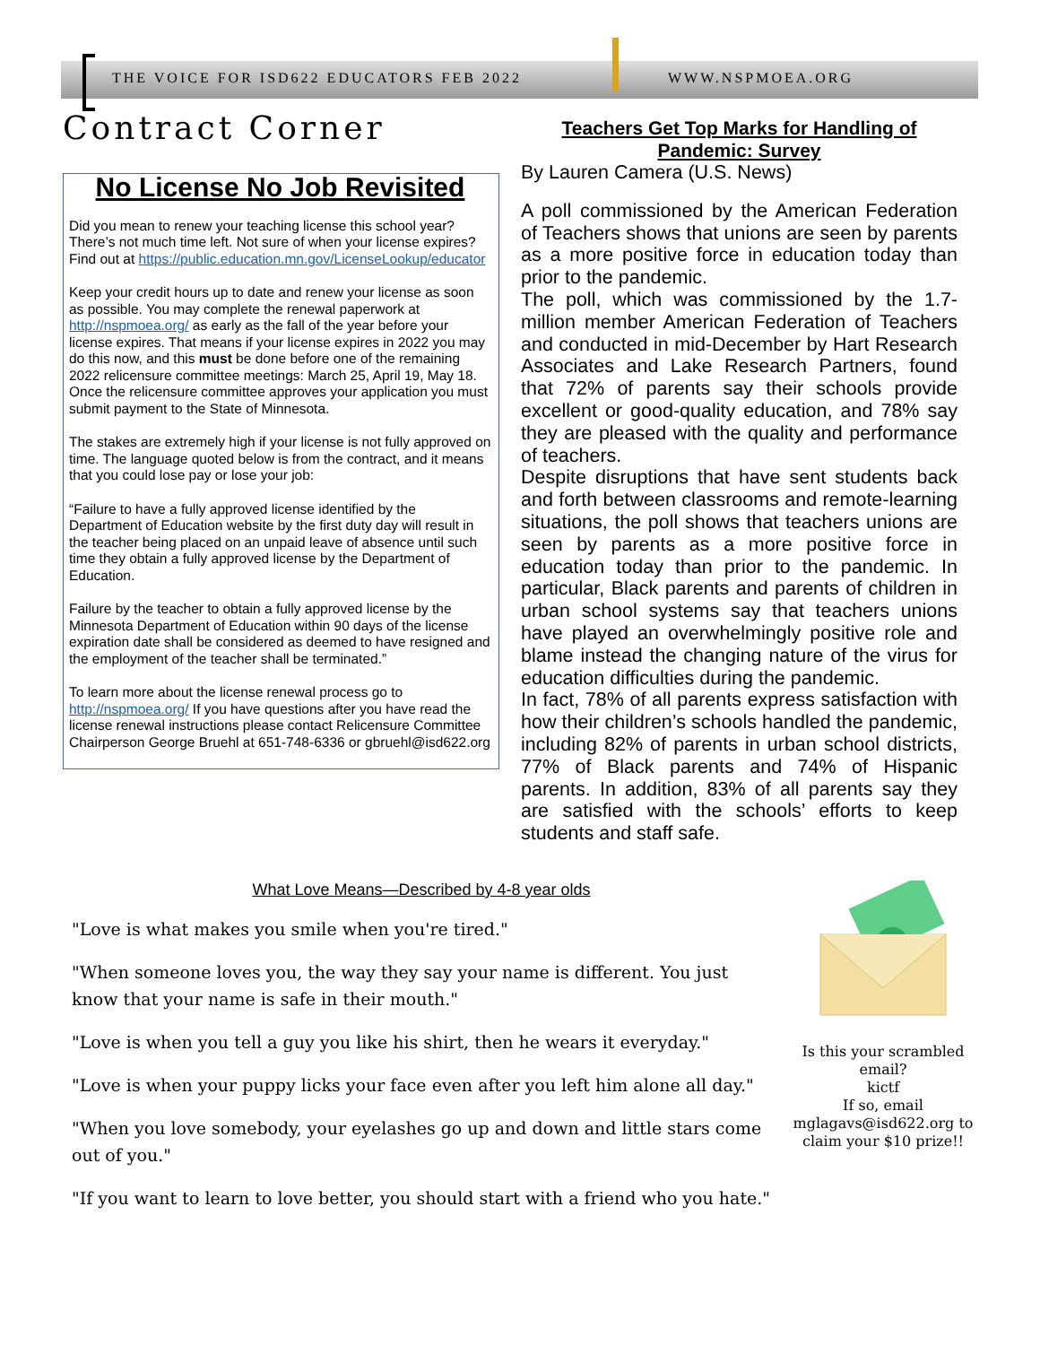THE VOICE FOR ISD622 EDUCATORS FEB 2022 WWW.NSPMOEA.ORG
Contract Corner
No License No Job Revisited
Did you mean to renew your teaching license this school year? There’s not much time left. Not sure of when your license expires? Find out at https://public.education.mn.gov/LicenseLookup/educator
Keep your credit hours up to date and renew your license as soon as possible. You may complete the renewal paperwork at http://nspmoea.org/ as early as the fall of the year before your license expires. That means if your license expires in 2022 you may do this now, and this must be done before one of the remaining 2022 relicensure committee meetings: March 25, April 19, May 18. Once the relicensure committee approves your application you must submit payment to the State of Minnesota.
The stakes are extremely high if your license is not fully approved on time. The language quoted below is from the contract, and it means that you could lose pay or lose your job:
“Failure to have a fully approved license identified by the Department of Education website by the first duty day will result in the teacher being placed on an unpaid leave of absence until such time they obtain a fully approved license by the Department of Education.
Failure by the teacher to obtain a fully approved license by the Minnesota Department of Education within 90 days of the license expiration date shall be considered as deemed to have resigned and the employment of the teacher shall be terminated.”
To learn more about the license renewal process go to http://nspmoea.org/ If you have questions after you have read the license renewal instructions please contact Relicensure Committee Chairperson George Bruehl at 651-748-6336 or gbruehl@isd622.org
Teachers Get Top Marks for Handling of Pandemic: Survey
By Lauren Camera (U.S. News)
A poll commissioned by the American Federation of Teachers shows that unions are seen by parents as a more positive force in education today than prior to the pandemic.
The poll, which was commissioned by the 1.7-million member American Federation of Teachers and conducted in mid-December by Hart Research Associates and Lake Research Partners, found that 72% of parents say their schools provide excellent or good-quality education, and 78% say they are pleased with the quality and performance of teachers.
Despite disruptions that have sent students back and forth between classrooms and remote-learning situations, the poll shows that teachers unions are seen by parents as a more positive force in education today than prior to the pandemic. In particular, Black parents and parents of children in urban school systems say that teachers unions have played an overwhelmingly positive role and blame instead the changing nature of the virus for education difficulties during the pandemic.
In fact, 78% of all parents express satisfaction with how their children’s schools handled the pandemic, including 82% of parents in urban school districts, 77% of Black parents and 74% of Hispanic parents. In addition, 83% of all parents say they are satisfied with the schools’ efforts to keep students and staff safe.
What Love Means—Described by 4-8 year olds
"Love is what makes you smile when you're tired."
"When someone loves you, the way they say your name is different. You just know that your name is safe in their mouth."
"Love is when you tell a guy you like his shirt, then he wears it everyday."
"Love is when your puppy licks your face even after you left him alone all day."
"When you love somebody, your eyelashes go up and down and little stars come out of you."
"If you want to learn to love better, you should start with a friend who you hate."
$
Is this your scrambled email?
kictf
If so, email mglagavs@isd622.org to claim your $10 prize!!